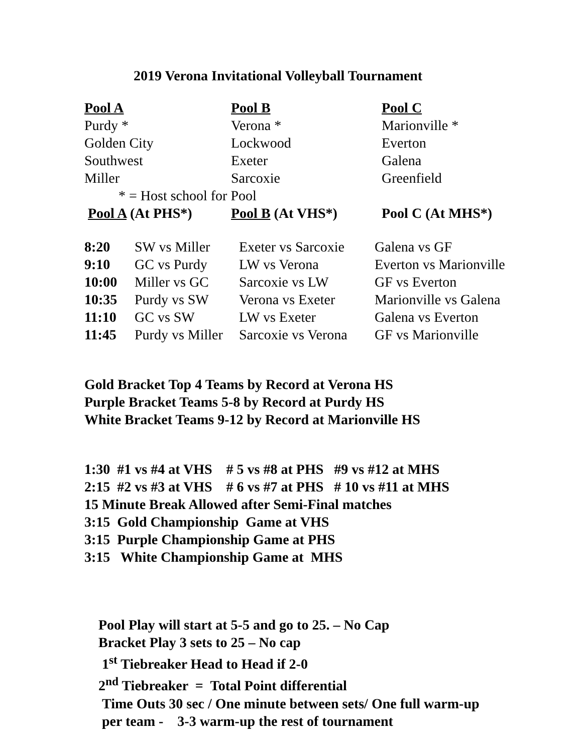2019 Verona Invitational Volleyball Tournament
| Pool A | Pool B | Pool C |
| --- | --- | --- |
| Purdy * | Verona * | Marionville * |
| Golden City | Lockwood | Everton |
| Southwest | Exeter | Galena |
| Miller | Sarcoxie | Greenfield |
| * = Host school for Pool | | |
| Pool A (At PHS*) | Pool B (At VHS*) | Pool C (At MHS*) |
| 8:20 | SW vs Miller | Exeter vs Sarcoxie | Galena vs GF |
| 9:10 | GC vs Purdy | LW vs Verona | Everton vs Marionville |
| 10:00 | Miller vs GC | Sarcoxie vs LW | GF vs Everton |
| 10:35 | Purdy vs SW | Verona vs Exeter | Marionville vs Galena |
| 11:10 | GC vs SW | LW vs Exeter | Galena vs Everton |
| 11:45 | Purdy vs Miller | Sarcoxie vs Verona | GF vs Marionville |
Gold Bracket Top 4 Teams by Record at Verona HS
Purple Bracket Teams 5-8 by Record at Purdy HS
White Bracket Teams 9-12 by Record at Marionville HS
1:30 #1 vs #4 at VHS # 5 vs #8 at PHS #9 vs #12 at MHS
2:15 #2 vs #3 at VHS # 6 vs #7 at PHS # 10 vs #11 at MHS
15 Minute Break Allowed after Semi-Final matches
3:15 Gold Championship Game at VHS
3:15 Purple Championship Game at PHS
3:15 White Championship Game at MHS
Pool Play will start at 5-5 and go to 25. – No Cap
Bracket Play 3 sets to 25 – No cap
1<sup>st</sup> Tiebreaker Head to Head if 2-0
2<sup>nd</sup> Tiebreaker = Total Point differential
Time Outs 30 sec / One minute between sets/ One full warm-up
per team - 3-3 warm-up the rest of tournament